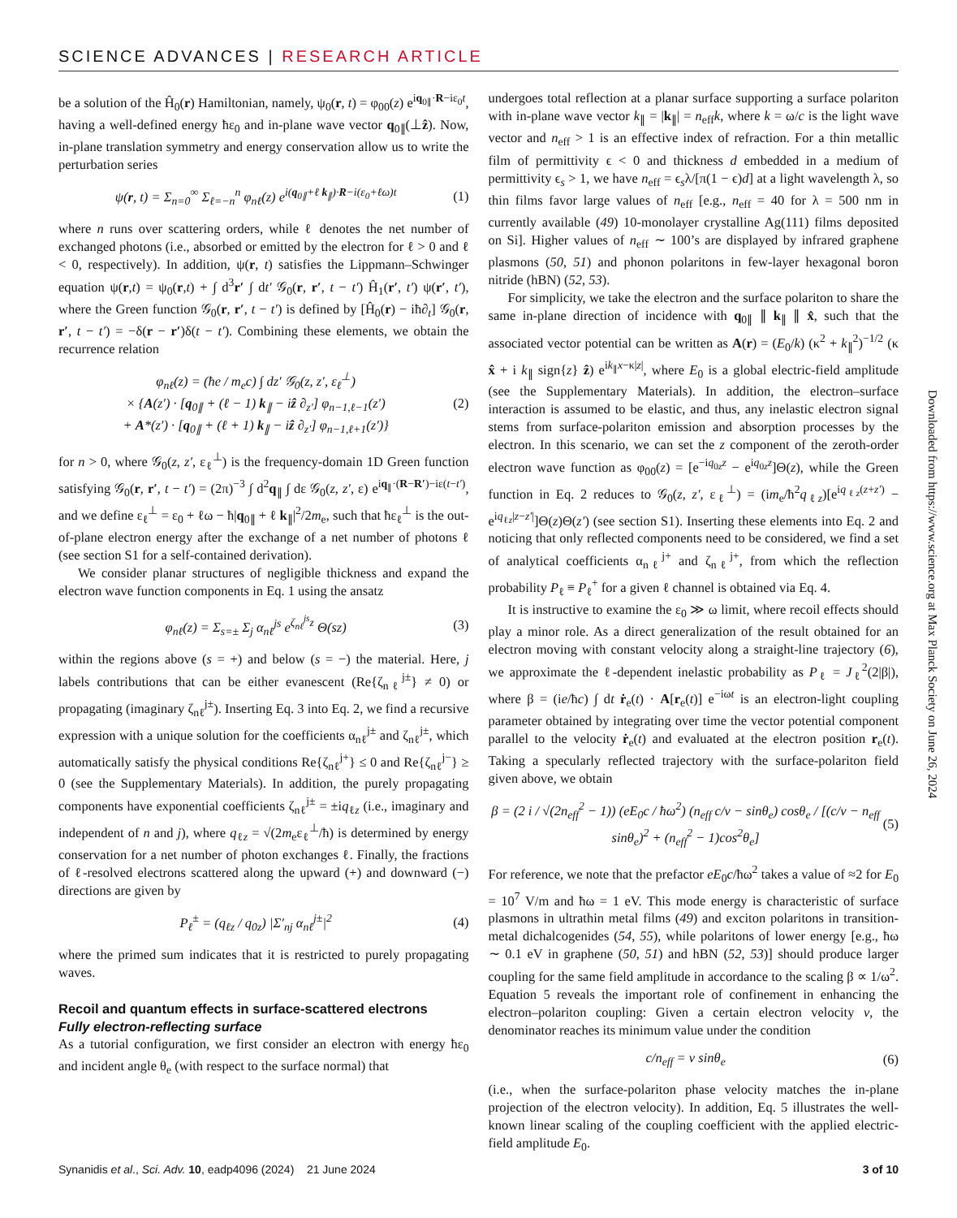SCIENCE ADVANCES | RESEARCH ARTICLE
be a solution of the Ĥ<sub>0</sub>(r) Hamiltonian, namely, ψ<sub>0</sub>(r, t) = φ<sub>00</sub>(z) e<sup>iq<sub>0∥</sub>·R−iε<sub>0</sub>t</sup>, having a well-defined energy ħε<sub>0</sub> and in-plane wave vector q<sub>0∥</sub>(⊥ẑ). Now, in-plane translation symmetry and energy conservation allow us to write the perturbation series
ψ(r, t) = Σ<sub>n=0</sub><sup>∞</sup> Σ<sub>ℓ=−n</sub><sup>n</sup> φ<sub>nℓ</sub>(z) e<sup>i(q<sub>0∥</sub>+ℓ k<sub>∥</sub>)·R−i(ε<sub>0</sub>+ℓω)t</sup> (1)
where n runs over scattering orders, while ℓ denotes the net number of exchanged photons (i.e., absorbed or emitted by the electron for ℓ > 0 and ℓ < 0, respectively). In addition, ψ(r, t) satisfies the Lippmann–Schwinger equation ψ(r,t) = ψ<sub>0</sub>(r,t) + ∫ d<sup>3</sup>r′ ∫ dt′ 𝒢<sub>0</sub>(r, r′, t − t′) Ĥ<sub>1</sub>(r′, t′) ψ(r′, t′), where the Green function 𝒢<sub>0</sub>(r, r′, t − t′) is defined by [Ĥ<sub>0</sub>(r) − iħ∂<sub>t</sub>] 𝒢<sub>0</sub>(r, r′, t − t′) = −δ(r − r′)δ(t − t′). Combining these elements, we obtain the recurrence relation
φ<sub>nℓ</sub>(z) = (ħe / m<sub>e</sub>c) ∫ dz′ 𝒢<sub>0</sub>(z, z′, ε<sub>ℓ</sub><sup>⊥</sup>)
× {A(z′) · [q<sub>0∥</sub> + (ℓ − 1) k<sub>∥</sub> − iẑ ∂<sub>z′</sub>] φ<sub>n−1,ℓ−1</sub>(z′)
+ A*(z′) · [q<sub>0∥</sub> + (ℓ + 1) k<sub>∥</sub> − iẑ ∂<sub>z′</sub>] φ<sub>n−1,ℓ+1</sub>(z′)} (2)
for n > 0, where 𝒢<sub>0</sub>(z, z′, ε<sub>ℓ</sub><sup>⊥</sup>) is the frequency-domain 1D Green function satisfying 𝒢<sub>0</sub>(r, r′, t − t′) = (2π)<sup>−3</sup> ∫ d<sup>2</sup>q<sub>∥</sub> ∫ dε 𝒢<sub>0</sub>(z, z′, ε) e<sup>iq<sub>∥</sub>·(R−R′)−iε(t−t′)</sup>, and we define ε<sub>ℓ</sub><sup>⊥</sup> = ε<sub>0</sub> + ℓω − ħ|q<sub>0∥</sub> + ℓ k<sub>∥</sub>|<sup>2</sup>/2m<sub>e</sub>, such that ħε<sub>ℓ</sub><sup>⊥</sup> is the out-of-plane electron energy after the exchange of a net number of photons ℓ (see section S1 for a self-contained derivation).
We consider planar structures of negligible thickness and expand the electron wave function components in Eq. 1 using the ansatz
φ<sub>nℓ</sub>(z) = Σ<sub>s=±</sub> Σ<sub>j</sub> α<sub>nℓ</sub><sup>js</sup> e<sup>ζ<sub>nℓ</sub><sup>js</sup>z</sup> Θ(sz) (3)
within the regions above (s = +) and below (s = −) the material. Here, j labels contributions that can be either evanescent (Re{ζ<sub>nℓ</sub><sup>j±</sup>} ≠ 0) or propagating (imaginary ζ<sub>nℓ</sub><sup>j±</sup>). Inserting Eq. 3 into Eq. 2, we find a recursive expression with a unique solution for the coefficients α<sub>nℓ</sub><sup>j±</sup> and ζ<sub>nℓ</sub><sup>j±</sup>, which automatically satisfy the physical conditions Re{ζ<sub>nℓ</sub><sup>j+</sup>} ≤ 0 and Re{ζ<sub>nℓ</sub><sup>j−</sup>} ≥ 0 (see the Supplementary Materials). In addition, the purely propagating components have exponential coefficients ζ<sub>nℓ</sub><sup>j±</sup> = ±iq<sub>ℓz</sub> (i.e., imaginary and independent of n and j), where q<sub>ℓz</sub> = √(2m<sub>e</sub>ε<sub>ℓ</sub><sup>⊥</sup>/ħ) is determined by energy conservation for a net number of photon exchanges ℓ. Finally, the fractions of ℓ-resolved electrons scattered along the upward (+) and downward (−) directions are given by
P<sub>ℓ</sub><sup>±</sup> = (q<sub>ℓz</sub> / q<sub>0z</sub>) |Σ′<sub>nj</sub> α<sub>nℓ</sub><sup>j±</sup>|<sup>2</sup> (4)
where the primed sum indicates that it is restricted to purely propagating waves.
Recoil and quantum effects in surface-scattered electrons
Fully electron-reflecting surface
As a tutorial configuration, we first consider an electron with energy ħε<sub>0</sub> and incident angle θ<sub>e</sub> (with respect to the surface normal) that
undergoes total reflection at a planar surface supporting a surface polariton with in-plane wave vector k<sub>∥</sub> = |k<sub>∥</sub>| = n<sub>eff</sub>k, where k = ω/c is the light wave vector and n<sub>eff</sub> > 1 is an effective index of refraction. For a thin metallic film of permittivity ϵ < 0 and thickness d embedded in a medium of permittivity ϵ<sub>s</sub> > 1, we have n<sub>eff</sub> = ϵ<sub>s</sub>λ/[π(1 − ϵ)d] at a light wavelength λ, so thin films favor large values of n<sub>eff</sub> [e.g., n<sub>eff</sub> = 40 for λ = 500 nm in currently available (49) 10-monolayer crystalline Ag(111) films deposited on Si]. Higher values of n<sub>eff</sub> ∼ 100’s are displayed by infrared graphene plasmons (50, 51) and phonon polaritons in few-layer hexagonal boron nitride (hBN) (52, 53).
For simplicity, we take the electron and the surface polariton to share the same in-plane direction of incidence with q<sub>0∥</sub> ∥ k<sub>∥</sub> ∥ x̂, such that the associated vector potential can be written as A(r) = (E<sub>0</sub>/k) (κ<sup>2</sup> + k<sub>∥</sub><sup>2</sup>)<sup>−1/2</sup> (κ x̂ + i k<sub>∥</sub> sign{z} ẑ) e<sup>ik<sub>∥</sub>x−κ|z|</sup>, where E<sub>0</sub> is a global electric-field amplitude (see the Supplementary Materials). In addition, the electron–surface interaction is assumed to be elastic, and thus, any inelastic electron signal stems from surface-polariton emission and absorption processes by the electron. In this scenario, we can set the z component of the zeroth-order electron wave function as φ<sub>00</sub>(z) = [e<sup>−iq<sub>0z</sub>z</sup> − e<sup>iq<sub>0z</sub>z</sup>]Θ(z), while the Green function in Eq. 2 reduces to 𝒢<sub>0</sub>(z, z′, ε<sub>ℓ</sub><sup>⊥</sup>) = (im<sub>e</sub>/ħ<sup>2</sup>q<sub>ℓz</sub>)[e<sup>iq<sub>ℓz</sub>(z+z′)</sup> − e<sup>iq<sub>ℓz</sub>|z−z′|</sup>]Θ(z)Θ(z′) (see section S1). Inserting these elements into Eq. 2 and noticing that only reflected components need to be considered, we find a set of analytical coefficients α<sub>nℓ</sub><sup>j+</sup> and ζ<sub>nℓ</sub><sup>j+</sup>, from which the reflection probability P<sub>ℓ</sub> ≡ P<sub>ℓ</sub><sup>+</sup> for a given ℓ channel is obtained via Eq. 4.
It is instructive to examine the ε<sub>0</sub> ≫ ω limit, where recoil effects should play a minor role. As a direct generalization of the result obtained for an electron moving with constant velocity along a straight-line trajectory (6), we approximate the ℓ-dependent inelastic probability as P<sub>ℓ</sub> = J<sub>ℓ</sub><sup>2</sup>(2|β|), where β = (ie/ħc) ∫ dt ṙ<sub>e</sub>(t) · A[r<sub>e</sub>(t)] e<sup>−iωt</sup> is an electron-light coupling parameter obtained by integrating over time the vector potential component parallel to the velocity ṙ<sub>e</sub>(t) and evaluated at the electron position r<sub>e</sub>(t). Taking a specularly reflected trajectory with the surface-polariton field given above, we obtain
β = (2 i / √(2n<sub>eff</sub><sup>2</sup> − 1)) (eE<sub>0</sub>c / ħω<sup>2</sup>) (n<sub>eff</sub> c/v − sinθ<sub>e</sub>) cosθ<sub>e</sub> / [(c/v − n<sub>eff</sub> sinθ<sub>e</sub>)<sup>2</sup> + (n<sub>eff</sub><sup>2</sup> − 1)cos<sup>2</sup>θ<sub>e</sub>] (5)
For reference, we note that the prefactor eE<sub>0</sub>c/ħω<sup>2</sup> takes a value of ≈2 for E<sub>0</sub> = 10<sup>7</sup> V/m and ħω = 1 eV. This mode energy is characteristic of surface plasmons in ultrathin metal films (49) and exciton polaritons in transition-metal dichalcogenides (54, 55), while polaritons of lower energy [e.g., ħω ∼ 0.1 eV in graphene (50, 51) and hBN (52, 53)] should produce larger coupling for the same field amplitude in accordance to the scaling β ∝ 1/ω<sup>2</sup>. Equation 5 reveals the important role of confinement in enhancing the electron–polariton coupling: Given a certain electron velocity v, the denominator reaches its minimum value under the condition
c/n<sub>eff</sub> = v sinθ<sub>e</sub> (6)
(i.e., when the surface-polariton phase velocity matches the in-plane projection of the electron velocity). In addition, Eq. 5 illustrates the well-known linear scaling of the coupling coefficient with the applied electric-field amplitude E<sub>0</sub>.
Downloaded from https://www.science.org at Max Planck Society on June 26, 2024
Synanidis et al., Sci. Adv. 10, eadp4096 (2024) 21 June 2024 3 of 10